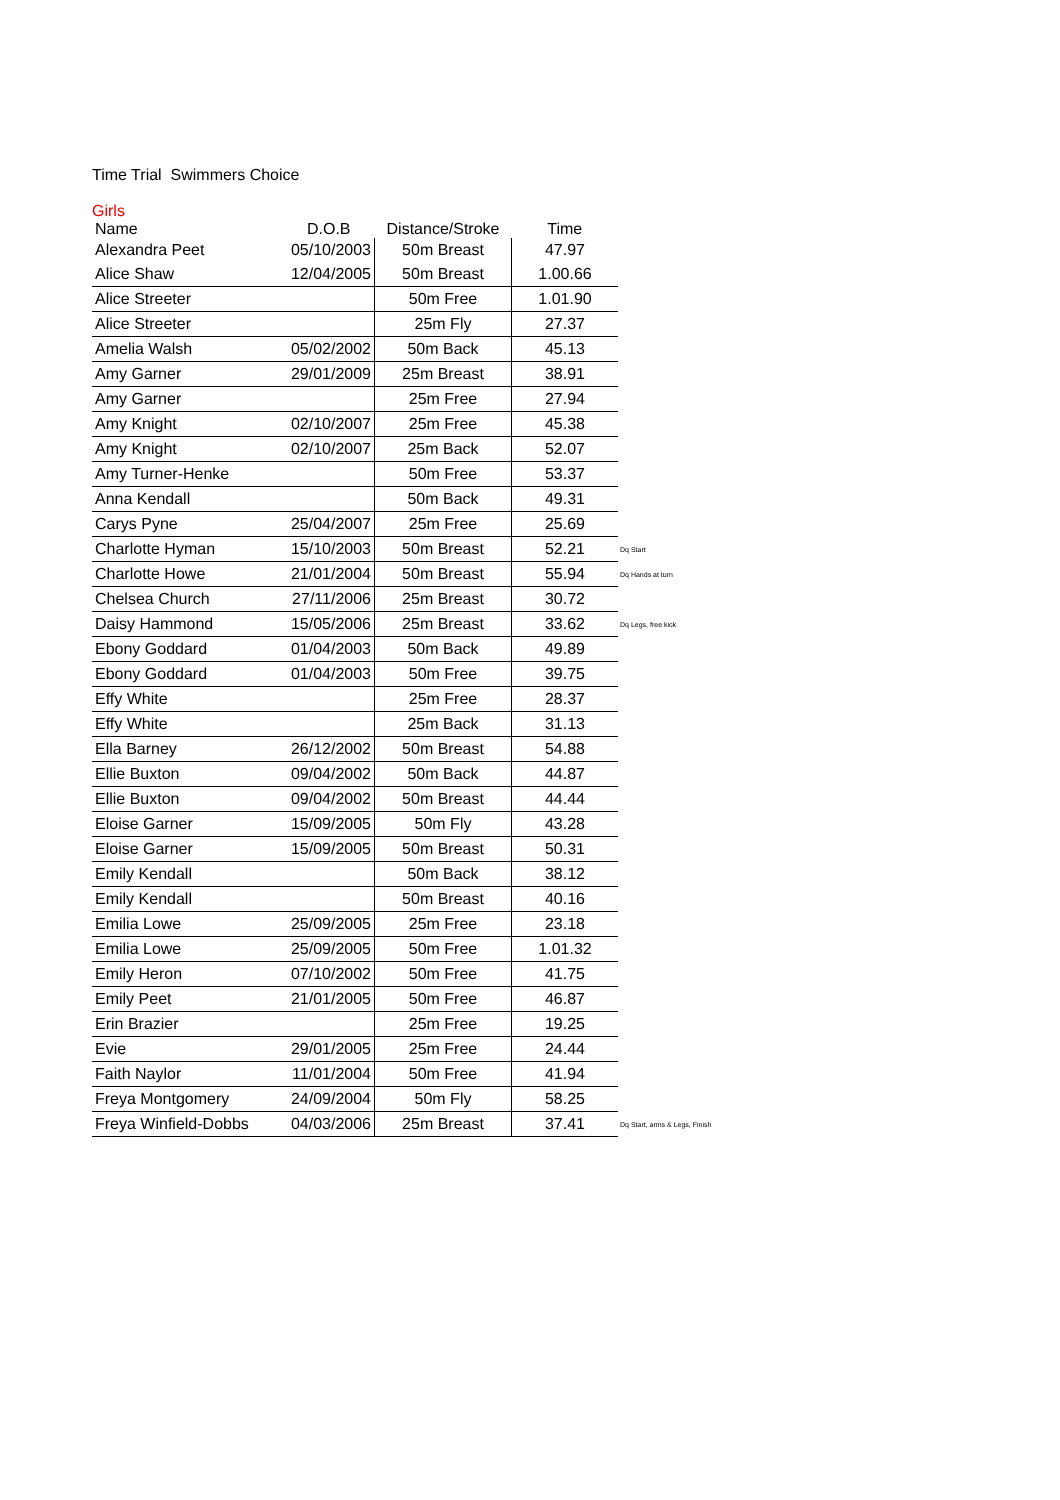Time Trial Swimmers Choice
Girls
| Name | D.O.B | Distance/Stroke | Time | |
| --- | --- | --- | --- | --- |
| Alexandra Peet | 05/10/2003 | 50m Breast | 47.97 | |
| Alice Shaw | 12/04/2005 | 50m Breast | 1.00.66 | |
| Alice Streeter | | 50m Free | 1.01.90 | |
| Alice Streeter | | 25m Fly | 27.37 | |
| Amelia Walsh | 05/02/2002 | 50m Back | 45.13 | |
| Amy Garner | 29/01/2009 | 25m Breast | 38.91 | |
| Amy Garner | | 25m Free | 27.94 | |
| Amy Knight | 02/10/2007 | 25m Free | 45.38 | |
| Amy Knight | 02/10/2007 | 25m Back | 52.07 | |
| Amy Turner-Henke | | 50m Free | 53.37 | |
| Anna Kendall | | 50m Back | 49.31 | |
| Carys Pyne | 25/04/2007 | 25m Free | 25.69 | |
| Charlotte Hyman | 15/10/2003 | 50m Breast | 52.21 | Dq Start |
| Charlotte Howe | 21/01/2004 | 50m Breast | 55.94 | Dq Hands at turn |
| Chelsea Church | 27/11/2006 | 25m Breast | 30.72 | |
| Daisy Hammond | 15/05/2006 | 25m Breast | 33.62 | Dq Legs, free kick |
| Ebony Goddard | 01/04/2003 | 50m Back | 49.89 | |
| Ebony Goddard | 01/04/2003 | 50m Free | 39.75 | |
| Effy White | | 25m Free | 28.37 | |
| Effy White | | 25m Back | 31.13 | |
| Ella Barney | 26/12/2002 | 50m Breast | 54.88 | |
| Ellie Buxton | 09/04/2002 | 50m Back | 44.87 | |
| Ellie Buxton | 09/04/2002 | 50m Breast | 44.44 | |
| Eloise Garner | 15/09/2005 | 50m Fly | 43.28 | |
| Eloise Garner | 15/09/2005 | 50m Breast | 50.31 | |
| Emily Kendall | | 50m Back | 38.12 | |
| Emily Kendall | | 50m Breast | 40.16 | |
| Emilia Lowe | 25/09/2005 | 25m Free | 23.18 | |
| Emilia Lowe | 25/09/2005 | 50m Free | 1.01.32 | |
| Emily Heron | 07/10/2002 | 50m Free | 41.75 | |
| Emily Peet | 21/01/2005 | 50m Free | 46.87 | |
| Erin Brazier | | 25m Free | 19.25 | |
| Evie | 29/01/2005 | 25m Free | 24.44 | |
| Faith Naylor | 11/01/2004 | 50m Free | 41.94 | |
| Freya Montgomery | 24/09/2004 | 50m Fly | 58.25 | |
| Freya Winfield-Dobbs | 04/03/2006 | 25m Breast | 37.41 | Dq Start, arms & Legs, Finish |